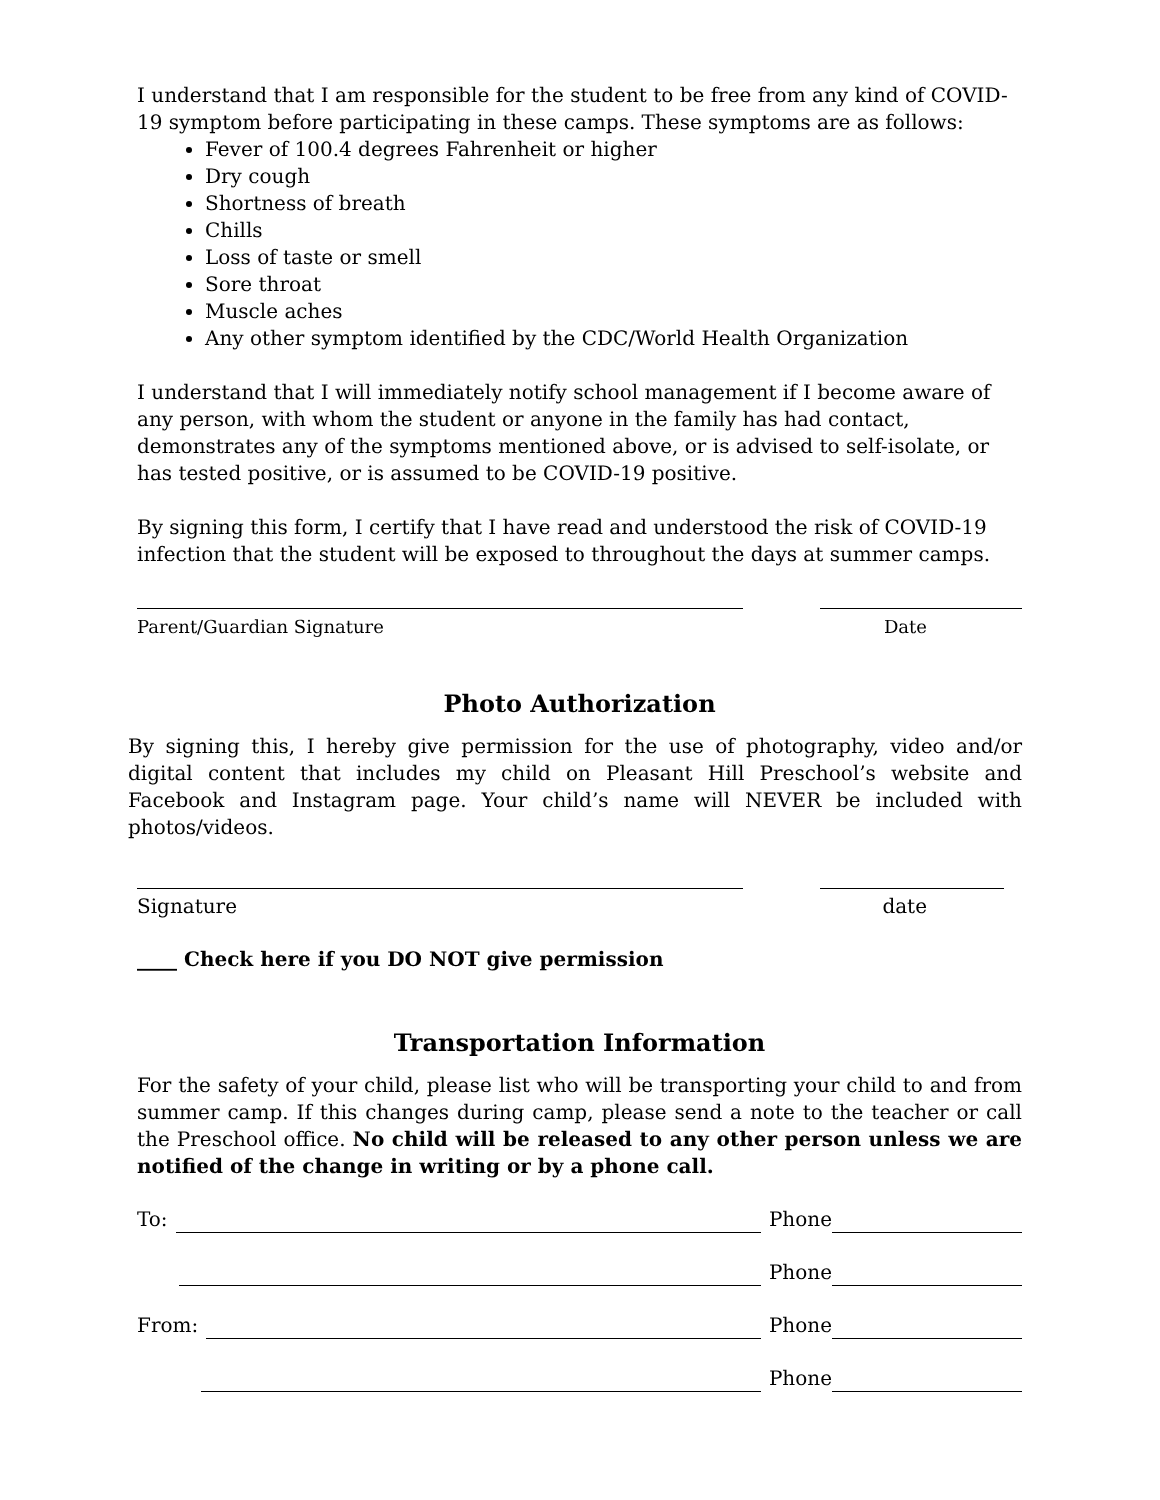I understand that I am responsible for the student to be free from any kind of COVID-19 symptom before participating in these camps. These symptoms are as follows:
Fever of 100.4 degrees Fahrenheit or higher
Dry cough
Shortness of breath
Chills
Loss of taste or smell
Sore throat
Muscle aches
Any other symptom identified by the CDC/World Health Organization
I understand that I will immediately notify school management if I become aware of any person, with whom the student or anyone in the family has had contact, demonstrates any of the symptoms mentioned above, or is advised to self-isolate, or has tested positive, or is assumed to be COVID-19 positive.
By signing this form, I certify that I have read and understood the risk of COVID-19 infection that the student will be exposed to throughout the days at summer camps.
Parent/Guardian Signature Date
Photo Authorization
By signing this, I hereby give permission for the use of photography, video and/or digital content that includes my child on Pleasant Hill Preschool’s website and Facebook and Instagram page. Your child’s name will NEVER be included with photos/videos.
Signature date
____ Check here if you DO NOT give permission
Transportation Information
For the safety of your child, please list who will be transporting your child to and from summer camp. If this changes during camp, please send a note to the teacher or call the Preschool office. No child will be released to any other person unless we are notified of the change in writing or by a phone call.
To: Phone
Phone
From: Phone
Phone